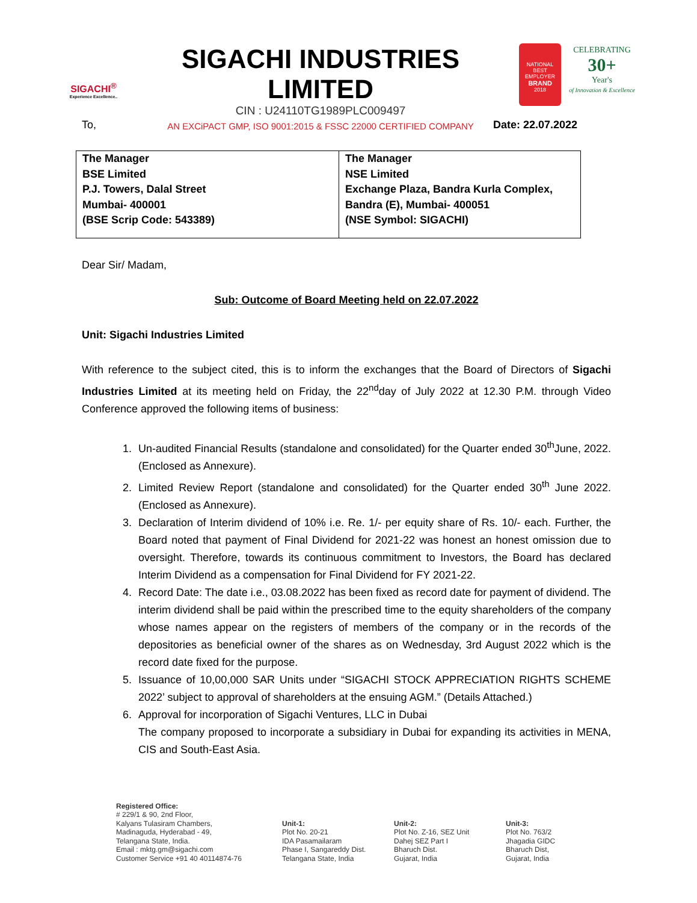SIGACHI<sup>®</sup>
Experience Excellence..
SIGACHI INDUSTRIES LIMITED
CIN : U24110TG1989PLC009497
AN EXCiPACT GMP, ISO 9001:2015 & FSSC 22000 CERTIFIED COMPANY
NATIONAL
BEST EMPLOYER
BRAND
2018
CELEBRATING
30+
Year's
of Innovation & Excellence
To, Date: 22.07.2022
| The Manager BSE Limited P.J. Towers, Dalal Street Mumbai- 400001 (BSE Scrip Code: 543389) | The Manager NSE Limited Exchange Plaza, Bandra Kurla Complex, Bandra (E), Mumbai- 400051 (NSE Symbol: SIGACHI) |
Dear Sir/ Madam,
Sub: Outcome of Board Meeting held on 22.07.2022
Unit: Sigachi Industries Limited
With reference to the subject cited, this is to inform the exchanges that the Board of Directors of Sigachi Industries Limited at its meeting held on Friday, the 22<sup>nd</sup>day of July 2022 at 12.30 P.M. through Video Conference approved the following items of business:
1. Un-audited Financial Results (standalone and consolidated) for the Quarter ended 30<sup>th</sup>June, 2022. (Enclosed as Annexure).
2. Limited Review Report (standalone and consolidated) for the Quarter ended 30<sup>th</sup> June 2022. (Enclosed as Annexure).
3. Declaration of Interim dividend of 10% i.e. Re. 1/- per equity share of Rs. 10/- each. Further, the Board noted that payment of Final Dividend for 2021-22 was honest an honest omission due to oversight. Therefore, towards its continuous commitment to Investors, the Board has declared Interim Dividend as a compensation for Final Dividend for FY 2021-22.
4. Record Date: The date i.e., 03.08.2022 has been fixed as record date for payment of dividend. The interim dividend shall be paid within the prescribed time to the equity shareholders of the company whose names appear on the registers of members of the company or in the records of the depositories as beneficial owner of the shares as on Wednesday, 3rd August 2022 which is the record date fixed for the purpose.
5. Issuance of 10,00,000 SAR Units under “SIGACHI STOCK APPRECIATION RIGHTS SCHEME 2022’ subject to approval of shareholders at the ensuing AGM.” (Details Attached.)
6. Approval for incorporation of Sigachi Ventures, LLC in Dubai
The company proposed to incorporate a subsidiary in Dubai for expanding its activities in MENA, CIS and South-East Asia.
Registered Office:
# 229/1 & 90, 2nd Floor,
Kalyans Tulasiram Chambers,
Madinaguda, Hyderabad - 49,
Telangana State, India.
Email : mktg.gm@sigachi.com
Customer Service +91 40 40114874-76
Unit-1:
Plot No. 20-21
IDA Pasamailaram
Phase I, Sangareddy Dist.
Telangana State, India
Unit-2:
Plot No. Z-16, SEZ Unit
Dahej SEZ Part I
Bharuch Dist.
Gujarat, India
Unit-3:
Plot No. 763/2
Jhagadia GIDC
Bharuch Dist,
Gujarat, India